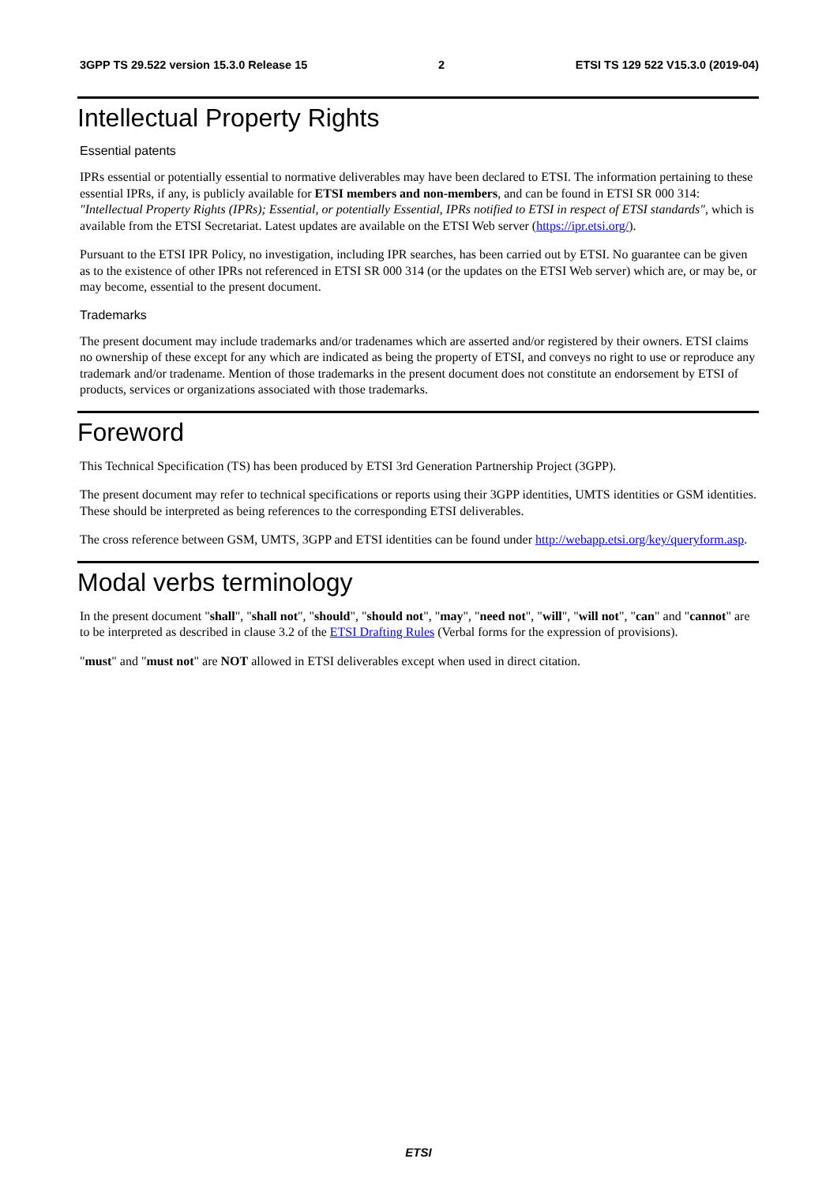3GPP TS 29.522 version 15.3.0 Release 15 2 ETSI TS 129 522 V15.3.0 (2019-04)
Intellectual Property Rights
Essential patents
IPRs essential or potentially essential to normative deliverables may have been declared to ETSI. The information pertaining to these essential IPRs, if any, is publicly available for ETSI members and non-members, and can be found in ETSI SR 000 314: "Intellectual Property Rights (IPRs); Essential, or potentially Essential, IPRs notified to ETSI in respect of ETSI standards", which is available from the ETSI Secretariat. Latest updates are available on the ETSI Web server (https://ipr.etsi.org/).
Pursuant to the ETSI IPR Policy, no investigation, including IPR searches, has been carried out by ETSI. No guarantee can be given as to the existence of other IPRs not referenced in ETSI SR 000 314 (or the updates on the ETSI Web server) which are, or may be, or may become, essential to the present document.
Trademarks
The present document may include trademarks and/or tradenames which are asserted and/or registered by their owners. ETSI claims no ownership of these except for any which are indicated as being the property of ETSI, and conveys no right to use or reproduce any trademark and/or tradename. Mention of those trademarks in the present document does not constitute an endorsement by ETSI of products, services or organizations associated with those trademarks.
Foreword
This Technical Specification (TS) has been produced by ETSI 3rd Generation Partnership Project (3GPP).
The present document may refer to technical specifications or reports using their 3GPP identities, UMTS identities or GSM identities. These should be interpreted as being references to the corresponding ETSI deliverables.
The cross reference between GSM, UMTS, 3GPP and ETSI identities can be found under http://webapp.etsi.org/key/queryform.asp.
Modal verbs terminology
In the present document "shall", "shall not", "should", "should not", "may", "need not", "will", "will not", "can" and "cannot" are to be interpreted as described in clause 3.2 of the ETSI Drafting Rules (Verbal forms for the expression of provisions).
"must" and "must not" are NOT allowed in ETSI deliverables except when used in direct citation.
ETSI